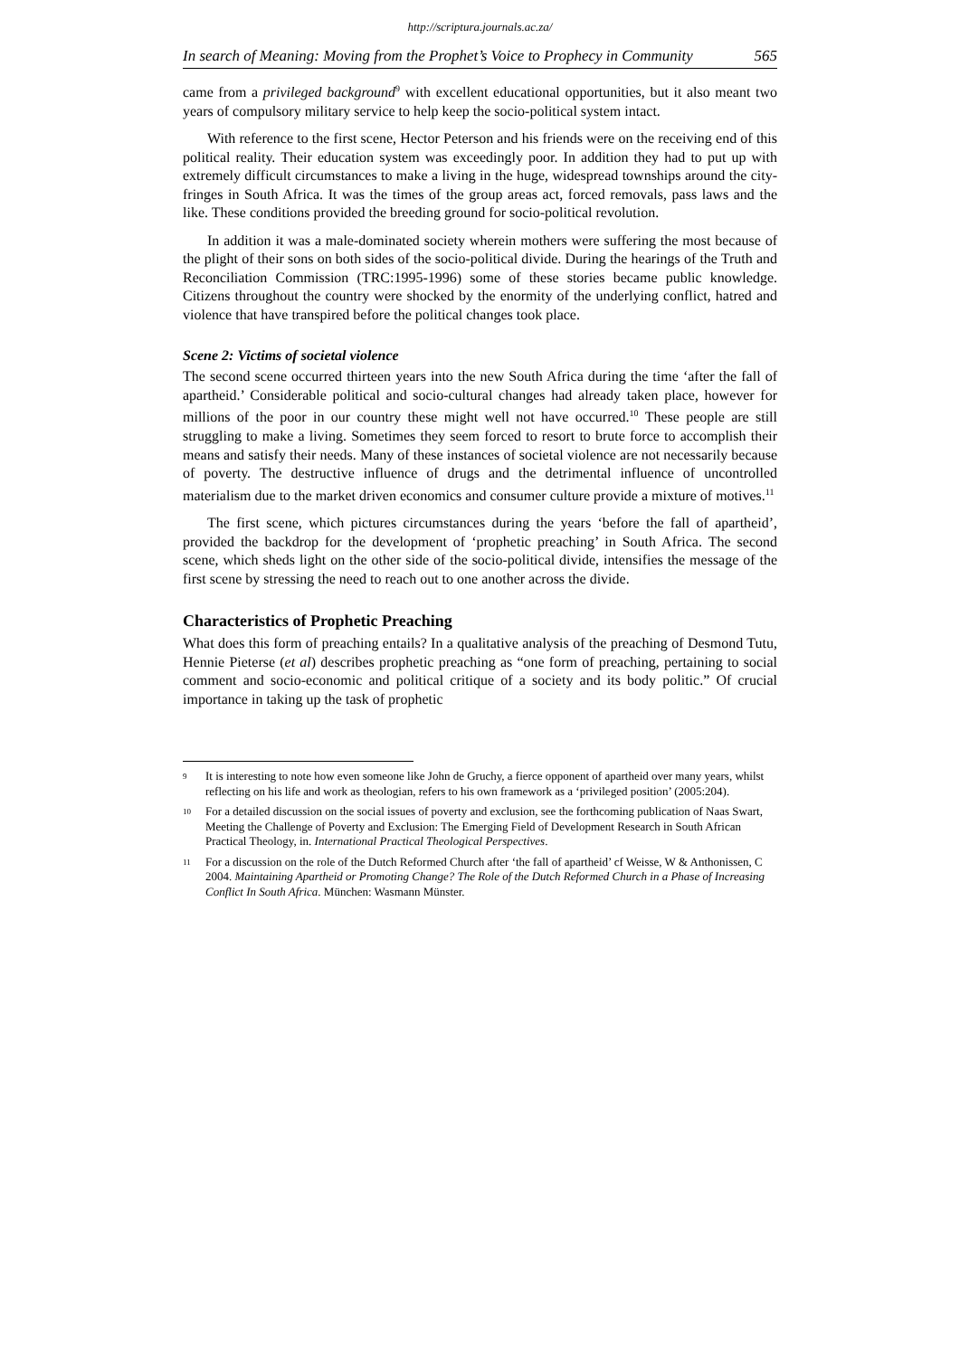http://scriptura.journals.ac.za/
In search of Meaning: Moving from the Prophet’s Voice to Prophecy in Community 565
came from a privileged background<sup>9</sup> with excellent educational opportunities, but it also meant two years of compulsory military service to help keep the socio-political system intact.
With reference to the first scene, Hector Peterson and his friends were on the receiving end of this political reality. Their education system was exceedingly poor. In addition they had to put up with extremely difficult circumstances to make a living in the huge, widespread townships around the city-fringes in South Africa. It was the times of the group areas act, forced removals, pass laws and the like. These conditions provided the breeding ground for socio-political revolution.
In addition it was a male-dominated society wherein mothers were suffering the most because of the plight of their sons on both sides of the socio-political divide. During the hearings of the Truth and Reconciliation Commission (TRC:1995-1996) some of these stories became public knowledge. Citizens throughout the country were shocked by the enormity of the underlying conflict, hatred and violence that have transpired before the political changes took place.
Scene 2: Victims of societal violence
The second scene occurred thirteen years into the new South Africa during the time ‘after the fall of apartheid.’ Considerable political and socio-cultural changes had already taken place, however for millions of the poor in our country these might well not have occurred.<sup>10</sup> These people are still struggling to make a living. Sometimes they seem forced to resort to brute force to accomplish their means and satisfy their needs. Many of these instances of societal violence are not necessarily because of poverty. The destructive influence of drugs and the detrimental influence of uncontrolled materialism due to the market driven economics and consumer culture provide a mixture of motives.<sup>11</sup>
The first scene, which pictures circumstances during the years ‘before the fall of apartheid’, provided the backdrop for the development of ‘prophetic preaching’ in South Africa. The second scene, which sheds light on the other side of the socio-political divide, intensifies the message of the first scene by stressing the need to reach out to one another across the divide.
Characteristics of Prophetic Preaching
What does this form of preaching entails? In a qualitative analysis of the preaching of Desmond Tutu, Hennie Pieterse (et al) describes prophetic preaching as “one form of preaching, pertaining to social comment and socio-economic and political critique of a society and its body politic.” Of crucial importance in taking up the task of prophetic
<sup>9</sup>
It is interesting to note how even someone like John de Gruchy, a fierce opponent of apartheid over many years, whilst reflecting on his life and work as theologian, refers to his own framework as a ‘privileged position’ (2005:204).
<sup>10</sup>
For a detailed discussion on the social issues of poverty and exclusion, see the forthcoming publication of Naas Swart, Meeting the Challenge of Poverty and Exclusion: The Emerging Field of Development Research in South African Practical Theology, in. International Practical Theological Perspectives.
<sup>11</sup>
For a discussion on the role of the Dutch Reformed Church after ‘the fall of apartheid’ cf Weisse, W & Anthonissen, C 2004. Maintaining Apartheid or Promoting Change? The Role of the Dutch Reformed Church in a Phase of Increasing Conflict In South Africa. München: Wasmann Münster.